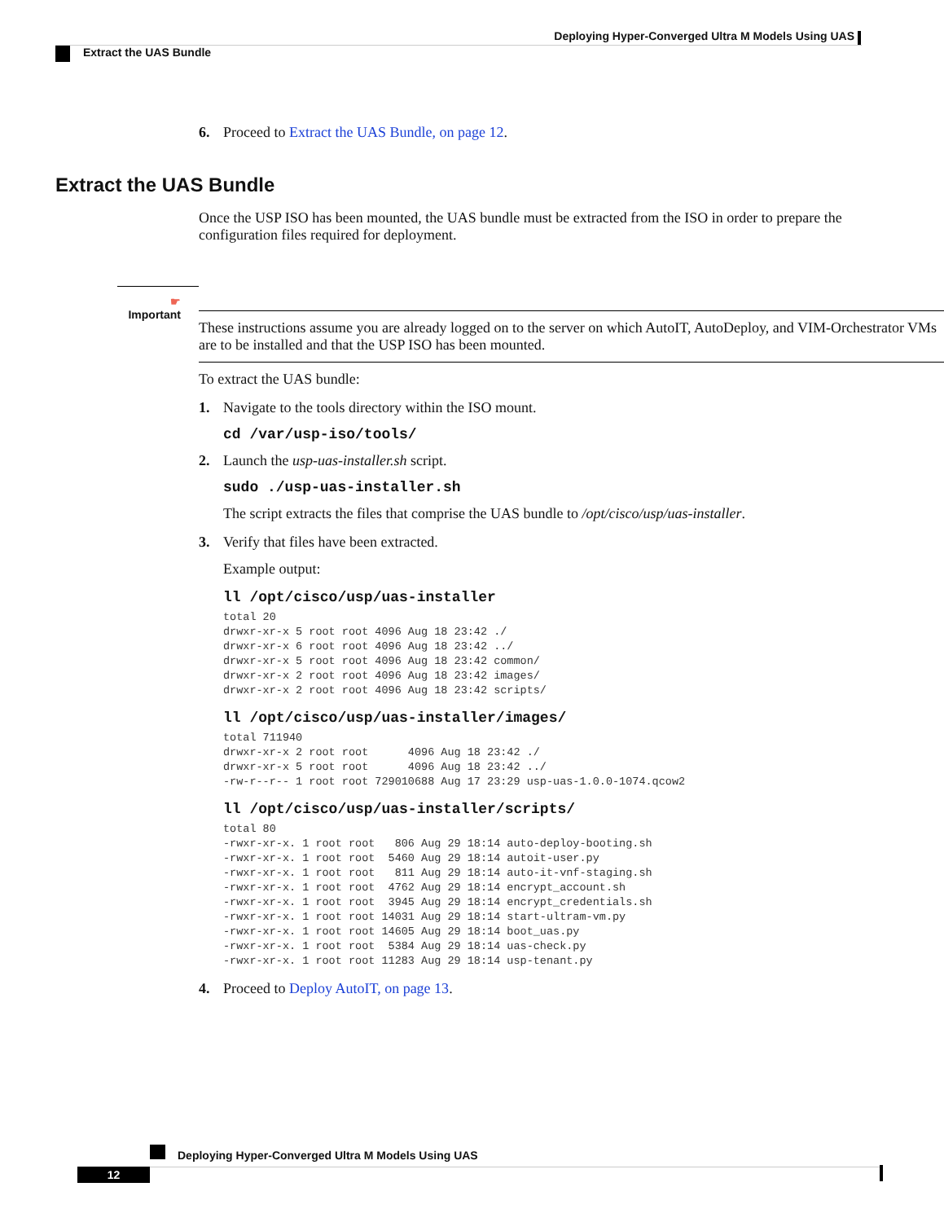Deploying Hyper-Converged Ultra M Models Using UAS
Extract the UAS Bundle
6. Proceed to Extract the UAS Bundle, on page 12.
Extract the UAS Bundle
Once the USP ISO has been mounted, the UAS bundle must be extracted from the ISO in order to prepare the configuration files required for deployment.
☛
Important
These instructions assume you are already logged on to the server on which AutoIT, AutoDeploy, and VIM-Orchestrator VMs are to be installed and that the USP ISO has been mounted.
To extract the UAS bundle:
1. Navigate to the tools directory within the ISO mount.
cd /var/usp-iso/tools/
2. Launch the usp-uas-installer.sh script.
sudo ./usp-uas-installer.sh
The script extracts the files that comprise the UAS bundle to /opt/cisco/usp/uas-installer.
3. Verify that files have been extracted.
Example output:
ll /opt/cisco/usp/uas-installer
total 20
drwxr-xr-x 5 root root 4096 Aug 18 23:42 ./
drwxr-xr-x 6 root root 4096 Aug 18 23:42 ../
drwxr-xr-x 5 root root 4096 Aug 18 23:42 common/
drwxr-xr-x 2 root root 4096 Aug 18 23:42 images/
drwxr-xr-x 2 root root 4096 Aug 18 23:42 scripts/
ll /opt/cisco/usp/uas-installer/images/
total 711940
drwxr-xr-x 2 root root      4096 Aug 18 23:42 ./
drwxr-xr-x 5 root root      4096 Aug 18 23:42 ../
-rw-r--r-- 1 root root 729010688 Aug 17 23:29 usp-uas-1.0.0-1074.qcow2
ll /opt/cisco/usp/uas-installer/scripts/
total 80
-rwxr-xr-x. 1 root root   806 Aug 29 18:14 auto-deploy-booting.sh
-rwxr-xr-x. 1 root root  5460 Aug 29 18:14 autoit-user.py
-rwxr-xr-x. 1 root root   811 Aug 29 18:14 auto-it-vnf-staging.sh
-rwxr-xr-x. 1 root root  4762 Aug 29 18:14 encrypt_account.sh
-rwxr-xr-x. 1 root root  3945 Aug 29 18:14 encrypt_credentials.sh
-rwxr-xr-x. 1 root root 14031 Aug 29 18:14 start-ultram-vm.py
-rwxr-xr-x. 1 root root 14605 Aug 29 18:14 boot_uas.py
-rwxr-xr-x. 1 root root  5384 Aug 29 18:14 uas-check.py
-rwxr-xr-x. 1 root root 11283 Aug 29 18:14 usp-tenant.py
4. Proceed to Deploy AutoIT, on page 13.
Deploying Hyper-Converged Ultra M Models Using UAS
12